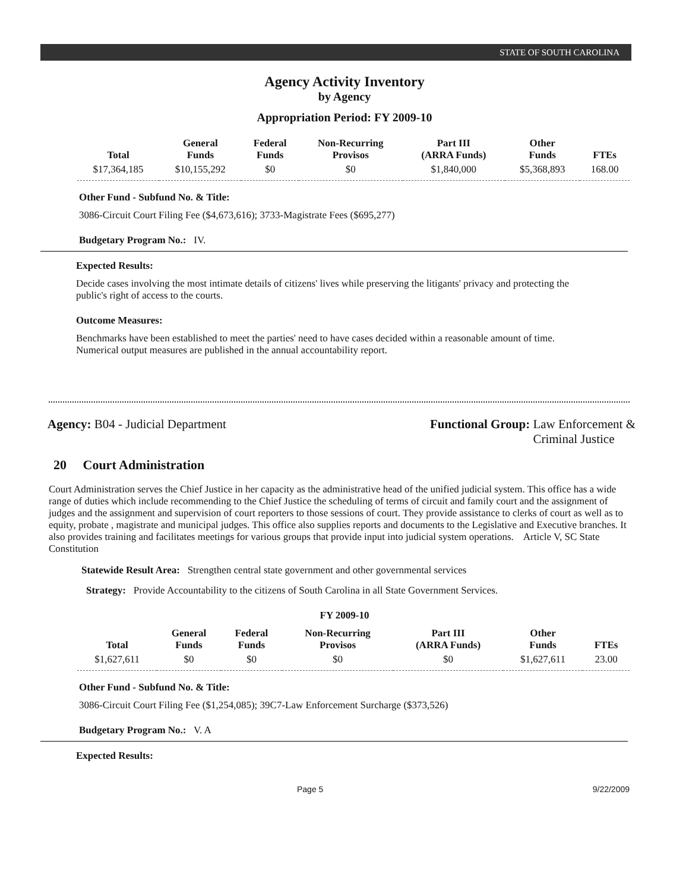STATE OF SOUTH CAROLINA
Agency Activity Inventory
by Agency
Appropriation Period: FY 2009-10
| Total | General Funds | Federal Funds | Non-Recurring Provisos | Part III (ARRA Funds) | Other Funds | FTEs |
| --- | --- | --- | --- | --- | --- | --- |
| $17,364,185 | $10,155,292 | $0 | $0 | $1,840,000 | $5,368,893 | 168.00 |
Other Fund - Subfund No. & Title:
3086-Circuit Court Filing Fee ($4,673,616); 3733-Magistrate Fees ($695,277)
Budgetary Program No.: IV.
Expected Results:
Decide cases involving the most intimate details of citizens' lives while preserving the litigants' privacy and protecting the public's right of access to the courts.
Outcome Measures:
Benchmarks have been established to meet the parties' need to have cases decided within a reasonable amount of time. Numerical output measures are published in the annual accountability report.
Agency: B04 - Judicial Department
Functional Group: Law Enforcement &
Criminal Justice
20 Court Administration
Court Administration serves the Chief Justice in her capacity as the administrative head of the unified judicial system. This office has a wide range of duties which include recommending to the Chief Justice the scheduling of terms of circuit and family court and the assignment of judges and the assignment and supervision of court reporters to those sessions of court. They provide assistance to clerks of court as well as to equity, probate , magistrate and municipal judges. This office also supplies reports and documents to the Legislative and Executive branches. It also provides training and facilitates meetings for various groups that provide input into judicial system operations. Article V, SC State Constitution
Statewide Result Area: Strengthen central state government and other governmental services
Strategy: Provide Accountability to the citizens of South Carolina in all State Government Services.
FY 2009-10
| Total | General Funds | Federal Funds | Non-Recurring Provisos | Part III (ARRA Funds) | Other Funds | FTEs |
| --- | --- | --- | --- | --- | --- | --- |
| $1,627,611 | $0 | $0 | $0 | $0 | $1,627,611 | 23.00 |
Other Fund - Subfund No. & Title:
3086-Circuit Court Filing Fee ($1,254,085); 39C7-Law Enforcement Surcharge ($373,526)
Budgetary Program No.: V. A
Expected Results:
Page 5 9/22/2009